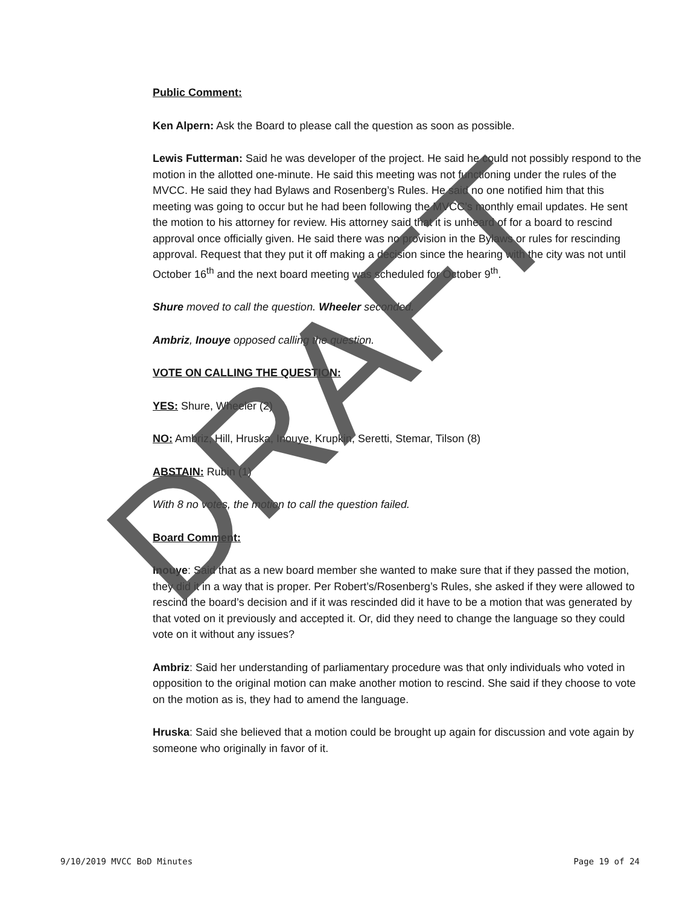Public Comment:
Ken Alpern: Ask the Board to please call the question as soon as possible.
Lewis Futterman: Said he was developer of the project. He said he could not possibly respond to the motion in the allotted one-minute. He said this meeting was not functioning under the rules of the MVCC. He said they had Bylaws and Rosenberg’s Rules. He said no one notified him that this meeting was going to occur but he had been following the MVCC’s monthly email updates. He sent the motion to his attorney for review. His attorney said that it is unheard of for a board to rescind approval once officially given. He said there was no provision in the Bylaws or rules for rescinding approval. Request that they put it off making a decision since the hearing with the city was not until October 16<sup>th</sup> and the next board meeting was scheduled for October 9<sup>th</sup>.
Shure moved to call the question. Wheeler seconded.
Ambriz, Inouye opposed calling the question.
VOTE ON CALLING THE QUESTION:
YES: Shure, Wheeler (2)
NO: Ambriz, Hill, Hruska, Inouye, Krupkin, Seretti, Stemar, Tilson (8)
ABSTAIN: Rubin (1)
With 8 no votes, the motion to call the question failed.
Board Comment:
Inouye: Said that as a new board member she wanted to make sure that if they passed the motion, they did it in a way that is proper. Per Robert’s/Rosenberg’s Rules, she asked if they were allowed to rescind the board’s decision and if it was rescinded did it have to be a motion that was generated by that voted on it previously and accepted it. Or, did they need to change the language so they could vote on it without any issues?
Ambriz: Said her understanding of parliamentary procedure was that only individuals who voted in opposition to the original motion can make another motion to rescind. She said if they choose to vote on the motion as is, they had to amend the language.
Hruska: Said she believed that a motion could be brought up again for discussion and vote again by someone who originally in favor of it.
DRAFT
9/10/2019 MVCC BoD Minutes Page 19 of 24